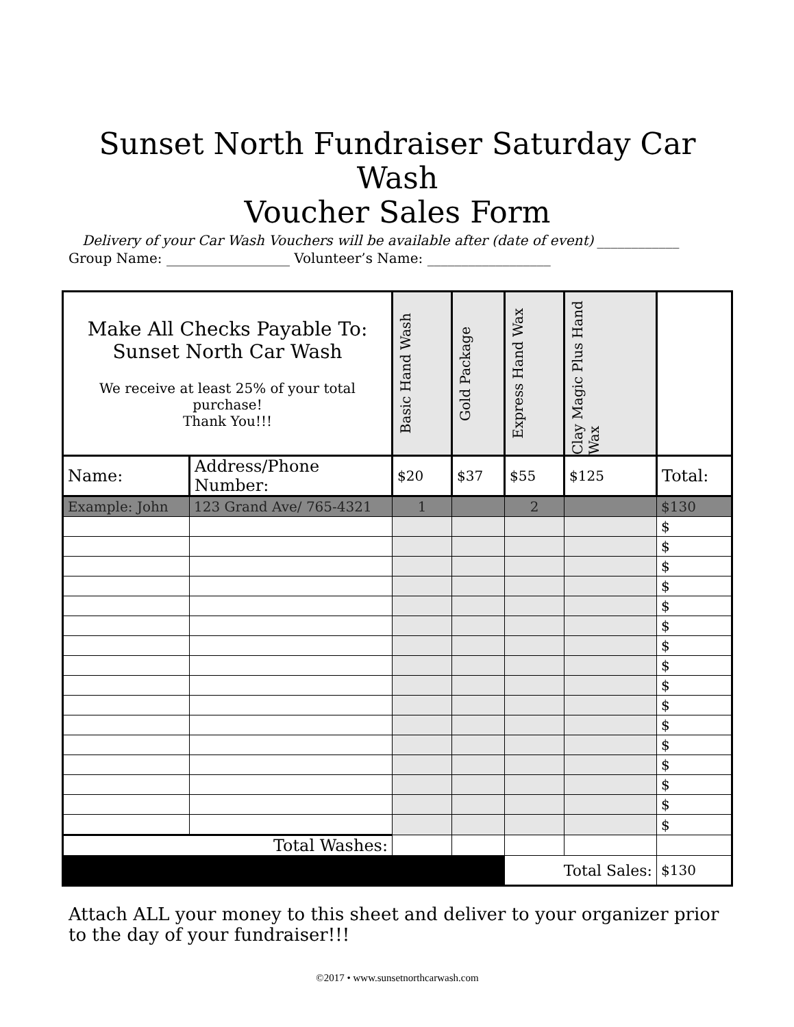Sunset North Fundraiser Saturday Car Wash
Voucher Sales Form
Delivery of your Car Wash Vouchers will be available after (date of event) ____________
Group Name: __________________ Volunteer’s Name: __________________
| Make All Checks Payable To: Sunset North Car Wash We receive at least 25% of your total purchase! Thank You!!! | | Basic Hand Wash | Gold Package | Express Hand Wax | Clay Magic Plus Hand Wax | |
| Name: | Address/Phone Number: | $20 | $37 | $55 | $125 | Total: |
| Example: John | 123 Grand Ave/ 765-4321 | 1 | | 2 | | $130 |
| | | | | | | $ |
| | | | | | | $ |
| | | | | | | $ |
| | | | | | | $ |
| | | | | | | $ |
| | | | | | | $ |
| | | | | | | $ |
| | | | | | | $ |
| | | | | | | $ |
| | | | | | | $ |
| | | | | | | $ |
| | | | | | | $ |
| | | | | | | $ |
| | | | | | | $ |
| | | | | | | $ |
| | | | | | | $ |
| Total Washes: | | | | | | |
| | | | | Total Sales: | | $130 |
Attach ALL your money to this sheet and deliver to your organizer prior to the day of your fundraiser!!!
©2017 • www.sunsetnorthcarwash.com